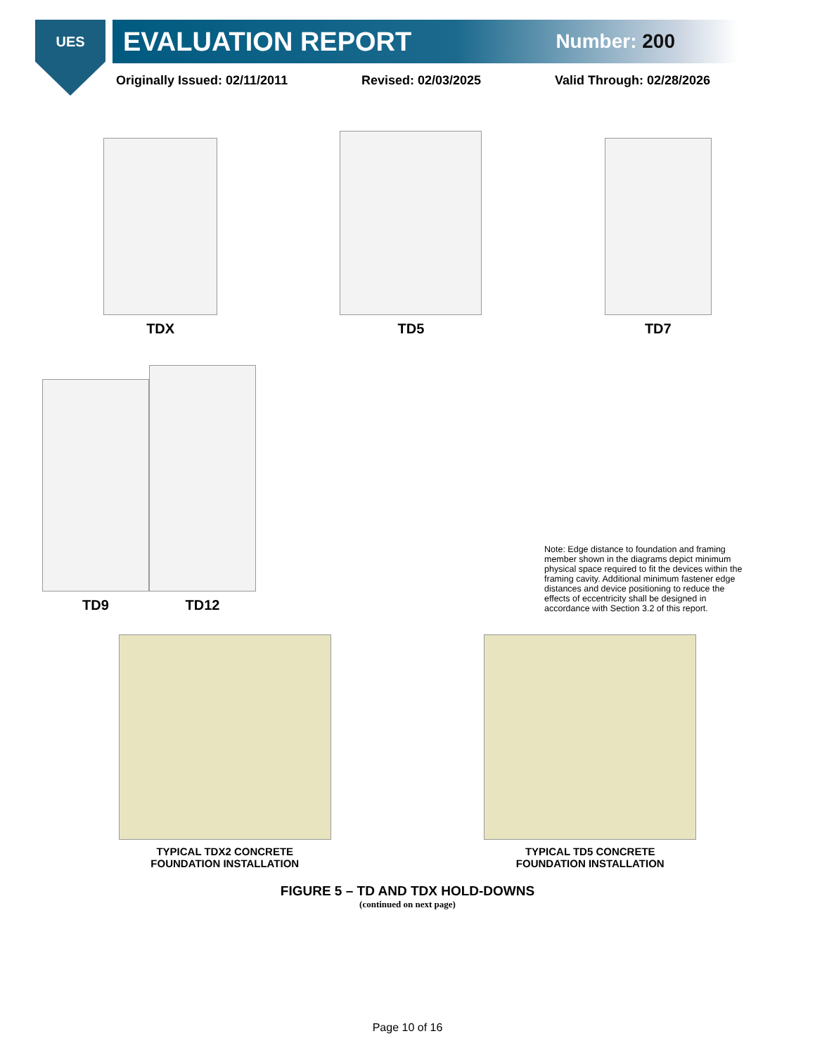UES
EVALUATION REPORT Number: 200
Originally Issued: 02/11/2011 Revised: 02/03/2025 Valid Through: 02/28/2026
TDX
TD5
TD7
TD9
TD12
Note: Edge distance to foundation and framing member shown in the diagrams depict minimum physical space required to fit the devices within the framing cavity. Additional minimum fastener edge distances and device positioning to reduce the effects of eccentricity shall be designed in accordance with Section 3.2 of this report.
TYPICAL TDX2 CONCRETE
FOUNDATION INSTALLATION
TYPICAL TD5 CONCRETE
FOUNDATION INSTALLATION
FIGURE 5 – TD AND TDX HOLD-DOWNS
(continued on next page)
Page 10 of 16